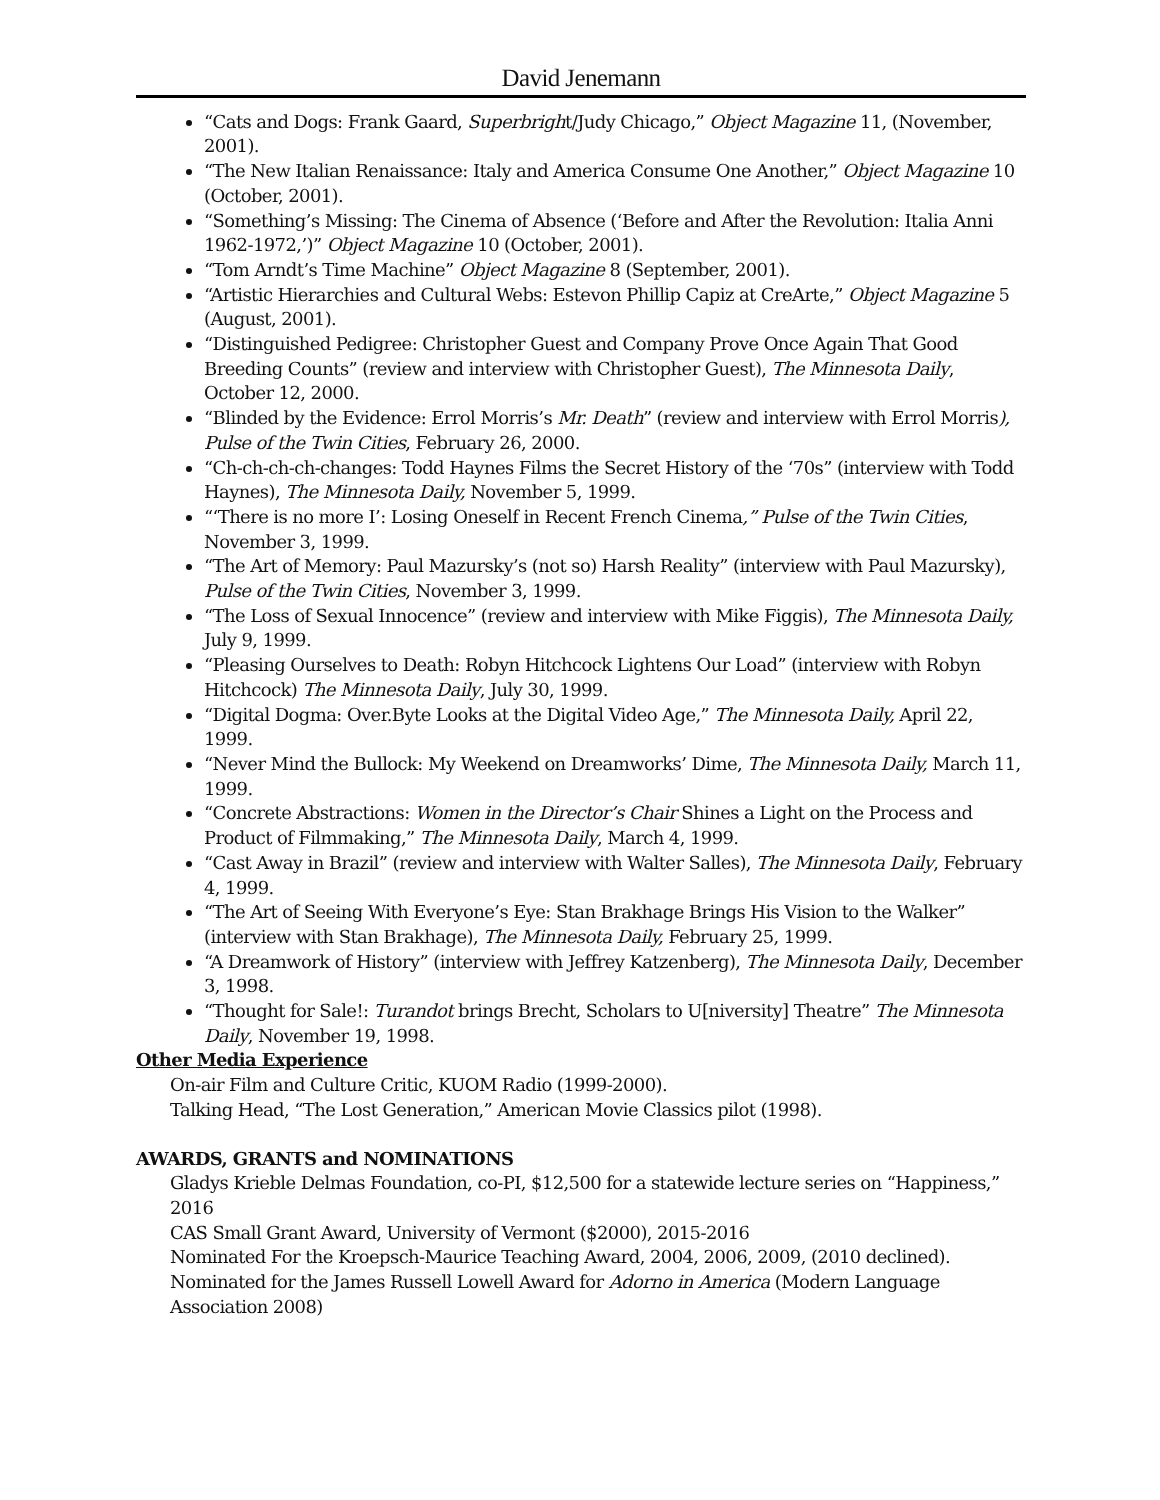David Jenemann
“Cats and Dogs: Frank Gaard, Superbright/Judy Chicago,” Object Magazine 11, (November, 2001).
“The New Italian Renaissance: Italy and America Consume One Another,” Object Magazine 10 (October, 2001).
“Something’s Missing: The Cinema of Absence (‘Before and After the Revolution: Italia Anni 1962-1972,’)” Object Magazine 10 (October, 2001).
“Tom Arndt’s Time Machine” Object Magazine 8 (September, 2001).
“Artistic Hierarchies and Cultural Webs: Estevon Phillip Capiz at CreArte,” Object Magazine 5 (August, 2001).
“Distinguished Pedigree: Christopher Guest and Company Prove Once Again That Good Breeding Counts” (review and interview with Christopher Guest), The Minnesota Daily, October 12, 2000.
“Blinded by the Evidence: Errol Morris’s Mr. Death” (review and interview with Errol Morris), Pulse of the Twin Cities, February 26, 2000.
“Ch-ch-ch-ch-changes: Todd Haynes Films the Secret History of the ‘70s” (interview with Todd Haynes), The Minnesota Daily, November 5, 1999.
“‘There is no more I’: Losing Oneself in Recent French Cinema,” Pulse of the Twin Cities, November 3, 1999.
“The Art of Memory: Paul Mazursky’s (not so) Harsh Reality” (interview with Paul Mazursky), Pulse of the Twin Cities, November 3, 1999.
“The Loss of Sexual Innocence” (review and interview with Mike Figgis), The Minnesota Daily, July 9, 1999.
“Pleasing Ourselves to Death: Robyn Hitchcock Lightens Our Load” (interview with Robyn Hitchcock) The Minnesota Daily, July 30, 1999.
“Digital Dogma: Over.Byte Looks at the Digital Video Age,” The Minnesota Daily, April 22, 1999.
“Never Mind the Bullock: My Weekend on Dreamworks’ Dime, The Minnesota Daily, March 11, 1999.
“Concrete Abstractions: Women in the Director’s Chair Shines a Light on the Process and Product of Filmmaking,” The Minnesota Daily, March 4, 1999.
“Cast Away in Brazil” (review and interview with Walter Salles), The Minnesota Daily, February 4, 1999.
“The Art of Seeing With Everyone’s Eye: Stan Brakhage Brings His Vision to the Walker” (interview with Stan Brakhage), The Minnesota Daily, February 25, 1999.
“A Dreamwork of History” (interview with Jeffrey Katzenberg), The Minnesota Daily, December 3, 1998.
“Thought for Sale!: Turandot brings Brecht, Scholars to U[niversity] Theatre” The Minnesota Daily, November 19, 1998.
Other Media Experience
On-air Film and Culture Critic, KUOM Radio (1999-2000).
Talking Head, “The Lost Generation,” American Movie Classics pilot (1998).
AWARDS, GRANTS and NOMINATIONS
Gladys Krieble Delmas Foundation, co-PI, $12,500 for a statewide lecture series on “Happiness,” 2016
CAS Small Grant Award, University of Vermont ($2000), 2015-2016
Nominated For the Kroepsch-Maurice Teaching Award, 2004, 2006, 2009, (2010 declined).
Nominated for the James Russell Lowell Award for Adorno in America (Modern Language Association 2008)